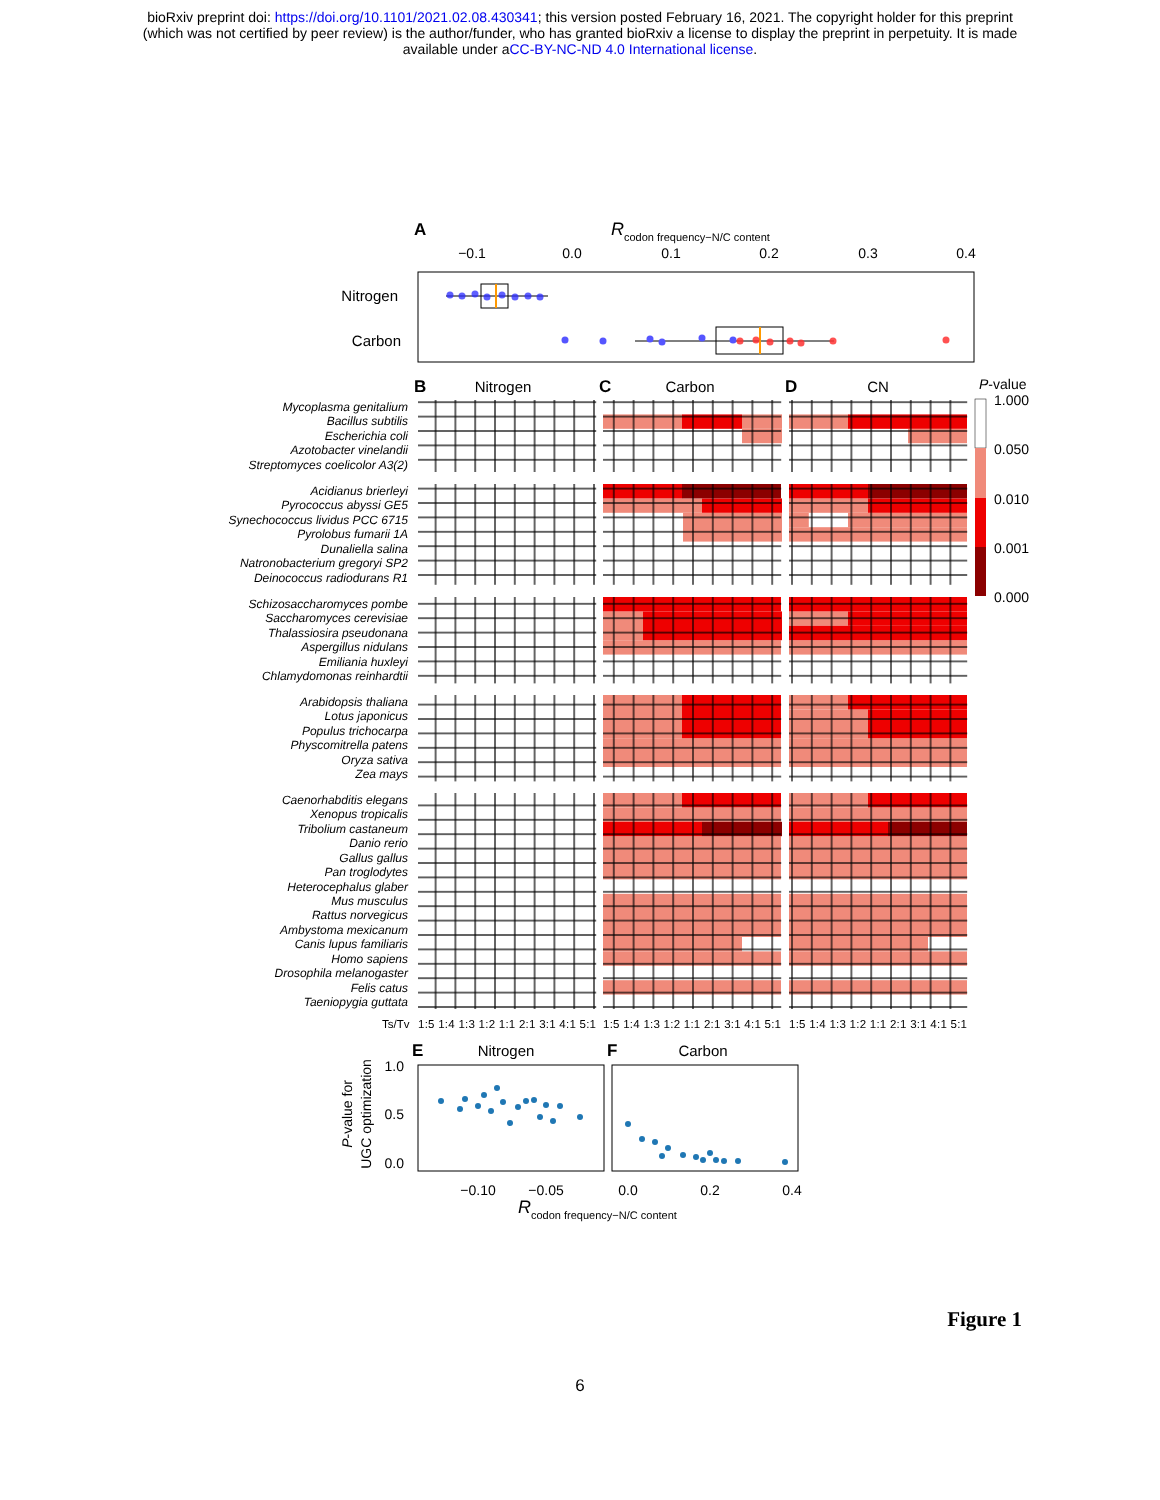bioRxiv preprint doi: https://doi.org/10.1101/2021.02.08.430341; this version posted February 16, 2021. The copyright holder for this preprint
(which was not certified by peer review) is the author/funder, who has granted bioRxiv a license to display the preprint in perpetuity. It is made
available under aCC-BY-NC-ND 4.0 International license.
A
R
codon frequency−N/C content
−0.1
0.0
0.1
0.2
0.3
0.4
Nitrogen
Carbon
B
Nitrogen
C
Carbon
D
CN
Mycoplasma genitalium
Bacillus subtilis
Escherichia coli
Azotobacter vinelandii
Streptomyces coelicolor A3(2)
Acidianus brierleyi
Pyrococcus abyssi GE5
Synechococcus lividus PCC 6715
Pyrolobus fumarii 1A
Dunaliella salina
Natronobacterium gregoryi SP2
Deinococcus radiodurans R1
Schizosaccharomyces pombe
Saccharomyces cerevisiae
Thalassiosira pseudonana
Aspergillus nidulans
Emiliania huxleyi
Chlamydomonas reinhardtii
Arabidopsis thaliana
Lotus japonicus
Populus trichocarpa
Physcomitrella patens
Oryza sativa
Zea mays
Caenorhabditis elegans
Xenopus tropicalis
Tribolium castaneum
Danio rerio
Gallus gallus
Pan troglodytes
Heterocephalus glaber
Mus musculus
Rattus norvegicus
Ambystoma mexicanum
Canis lupus familiaris
Homo sapiens
Drosophila melanogaster
Felis catus
Taeniopygia guttata
Ts/Tv
1:5 1:4 1:3 1:2 1:1 2:1 3:1 4:1 5:1
1:5 1:4 1:3 1:2 1:1 2:1 3:1 4:1 5:1
1:5 1:4 1:3 1:2 1:1 2:1 3:1 4:1 5:1
P-value
1.000
0.050
0.010
0.001
0.000
E
Nitrogen
F
Carbon
P-value for
UGC optimization
1.0
0.5
0.0
−0.10
−0.05
0.0
0.2
0.4
R
codon frequency−N/C content
Figure 1
6